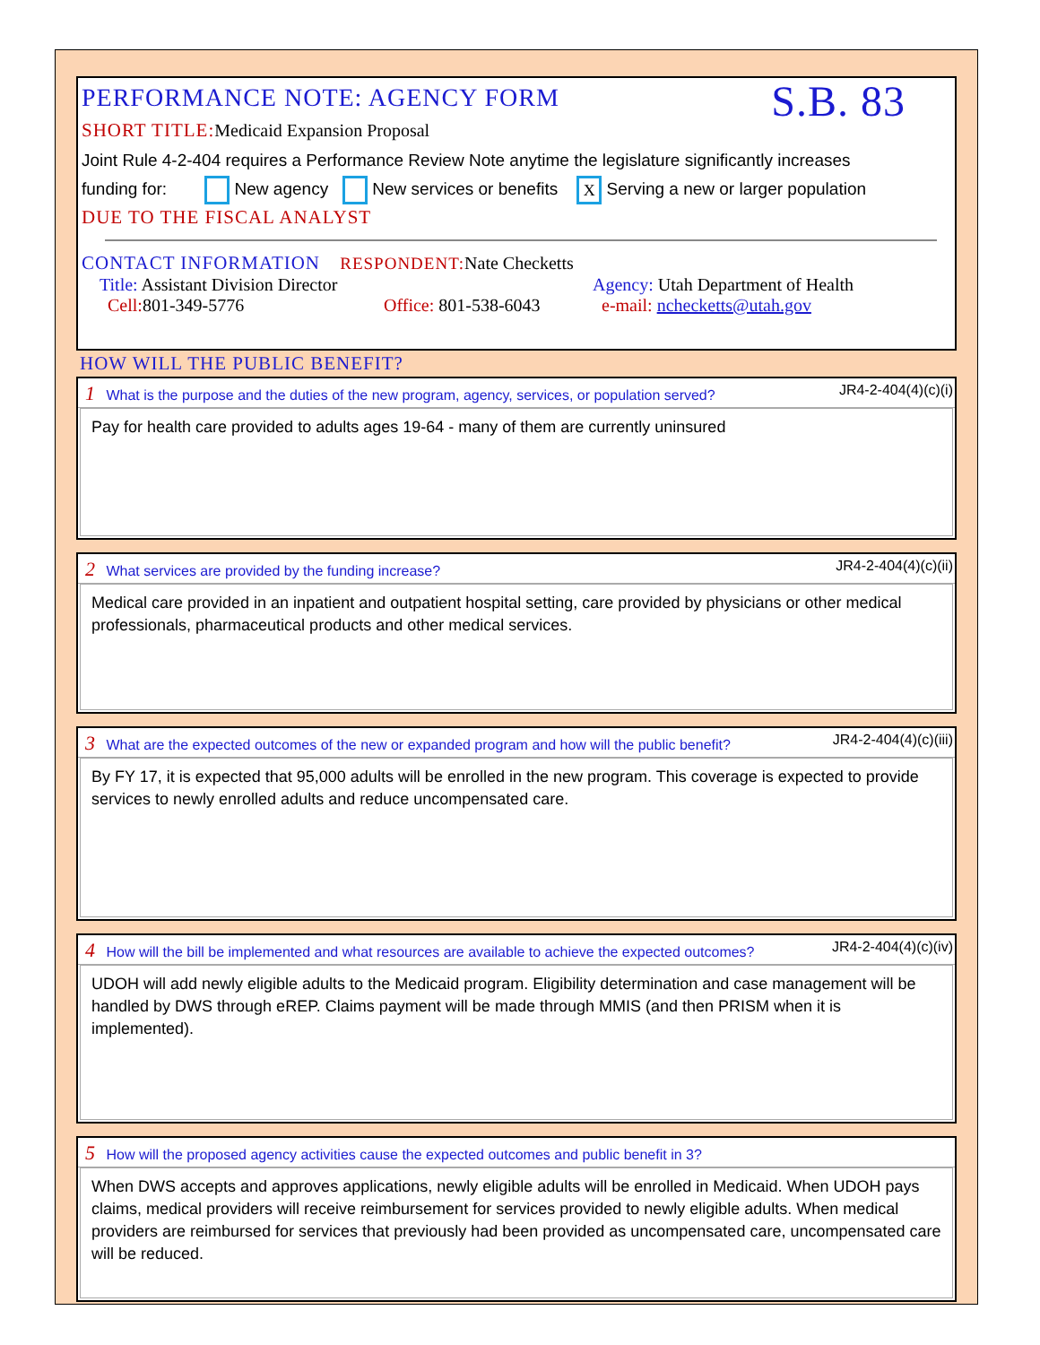PERFORMANCE NOTE: AGENCY FORM S.B. 83
SHORT TITLE: Medicaid Expansion Proposal
Joint Rule 4-2-404 requires a Performance Review Note anytime the legislature significantly increases
funding for: New agency New services or benefits X Serving a new or larger population
DUE TO THE FISCAL ANALYST
CONTACT INFORMATION RESPONDENT: Nate Checketts
Title: Assistant Division Director Agency: Utah Department of Health
Cell: 801-349-5776 Office: 801-538-6043 e-mail: nchecketts@utah.gov
HOW WILL THE PUBLIC BENEFIT?
1 What is the purpose and the duties of the new program, agency, services, or population served? JR4-2-404(4)(c)(i)
Pay for health care provided to adults ages 19-64 - many of them are currently uninsured
2 What services are provided by the funding increase? JR4-2-404(4)(c)(ii)
Medical care provided in an inpatient and outpatient hospital setting, care provided by physicians or other medical professionals, pharmaceutical products and other medical services.
3 What are the expected outcomes of the new or expanded program and how will the public benefit? JR4-2-404(4)(c)(iii)
By FY 17, it is expected that 95,000 adults will be enrolled in the new program. This coverage is expected to provide services to newly enrolled adults and reduce uncompensated care.
4 How will the bill be implemented and what resources are available to achieve the expected outcomes? JR4-2-404(4)(c)(iv)
UDOH will add newly eligible adults to the Medicaid program. Eligibility determination and case management will be handled by DWS through eREP. Claims payment will be made through MMIS (and then PRISM when it is implemented).
5 How will the proposed agency activities cause the expected outcomes and public benefit in 3?
When DWS accepts and approves applications, newly eligible adults will be enrolled in Medicaid. When UDOH pays claims, medical providers will receive reimbursement for services provided to newly eligible adults. When medical providers are reimbursed for services that previously had been provided as uncompensated care, uncompensated care will be reduced.